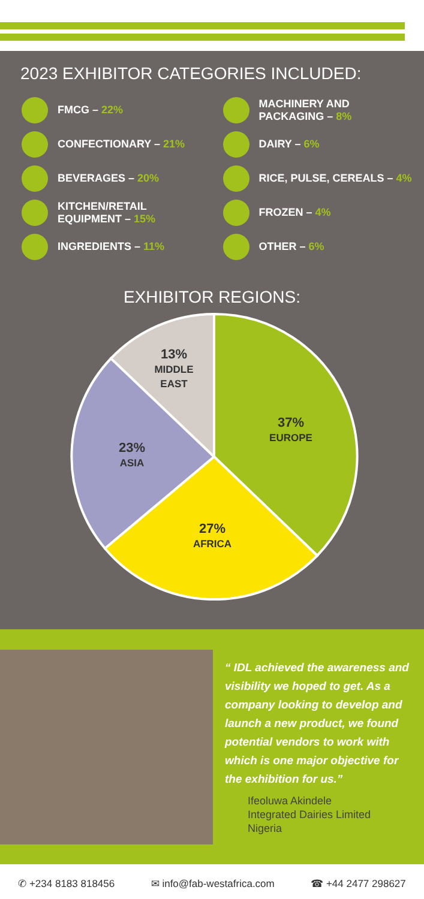2023 EXHIBITOR CATEGORIES INCLUDED:
FMCG – 22%
CONFECTIONARY – 21%
BEVERAGES – 20%
KITCHEN/RETAIL
EQUIPMENT – 15%
INGREDIENTS – 11%
MACHINERY AND
PACKAGING – 8%
DAIRY – 6%
RICE, PULSE, CEREALS – 4%
FROZEN – 4%
OTHER – 6%
EXHIBITOR REGIONS:
37%
EUROPE
27%
AFRICA
23%
ASIA
13%
MIDDLE
EAST
“ IDL achieved the awareness and visibility we hoped to get. As a company looking to develop and launch a new product, we found potential vendors to work with which is one major objective for the exhibition for us.”
Ifeoluwa Akindele
Integrated Dairies Limited
Nigeria
✆ +234 8183 818456 ✉ info@fab-westafrica.com ☎ +44 2477 298627